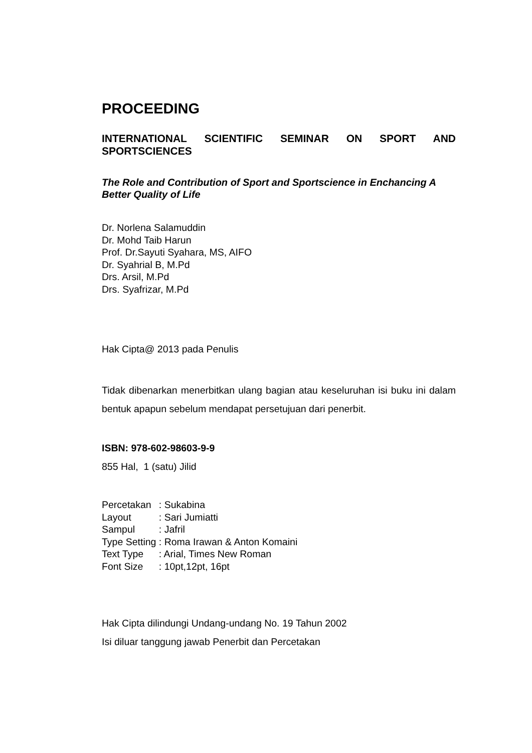PROCEEDING
INTERNATIONAL SCIENTIFIC SEMINAR ON SPORT AND SPORTSCIENCES
The Role and Contribution of Sport and Sportscience in Enchancing A Better Quality of Life
Dr. Norlena Salamuddin
Dr. Mohd Taib Harun
Prof. Dr.Sayuti Syahara, MS, AIFO
Dr. Syahrial B, M.Pd
Drs. Arsil, M.Pd
Drs. Syafrizar, M.Pd
Hak Cipta@ 2013 pada Penulis
Tidak dibenarkan menerbitkan ulang bagian atau keseluruhan isi buku ini dalam bentuk apapun sebelum mendapat persetujuan dari penerbit.
ISBN: 978-602-98603-9-9
855 Hal, 1 (satu) Jilid
| Percetakan | : Sukabina |
| Layout | : Sari Jumiatti |
| Sampul | : Jafril |
| Type Setting | : Roma Irawan & Anton Komaini |
| Text Type | : Arial, Times New Roman |
| Font Size | : 10pt,12pt, 16pt |
Hak Cipta dilindungi Undang-undang No. 19 Tahun 2002
Isi diluar tanggung jawab Penerbit dan Percetakan